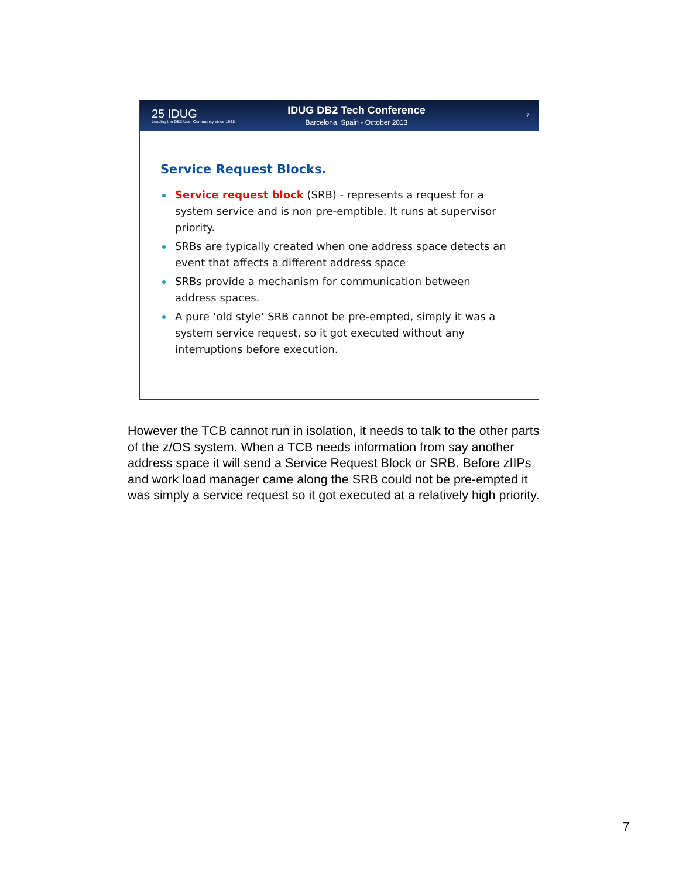25 IDUG
Leading the DB2 User Community since 1988
IDUG DB2 Tech Conference
Barcelona, Spain - October 2013
7
Service Request Blocks.
Service request block (SRB) - represents a request for a system service and is non pre-emptible. It runs at supervisor priority.
SRBs are typically created when one address space detects an event that affects a different address space
SRBs provide a mechanism for communication between address spaces.
A pure ‘old style’ SRB cannot be pre-empted, simply it was a system service request, so it got executed without any interruptions before execution.
However the TCB cannot run in isolation, it needs to talk to the other parts of the z/OS system. When a TCB needs information from say another address space it will send a Service Request Block or SRB. Before zIIPs and work load manager came along the SRB could not be pre-empted it was simply a service request so it got executed at a relatively high priority.
7